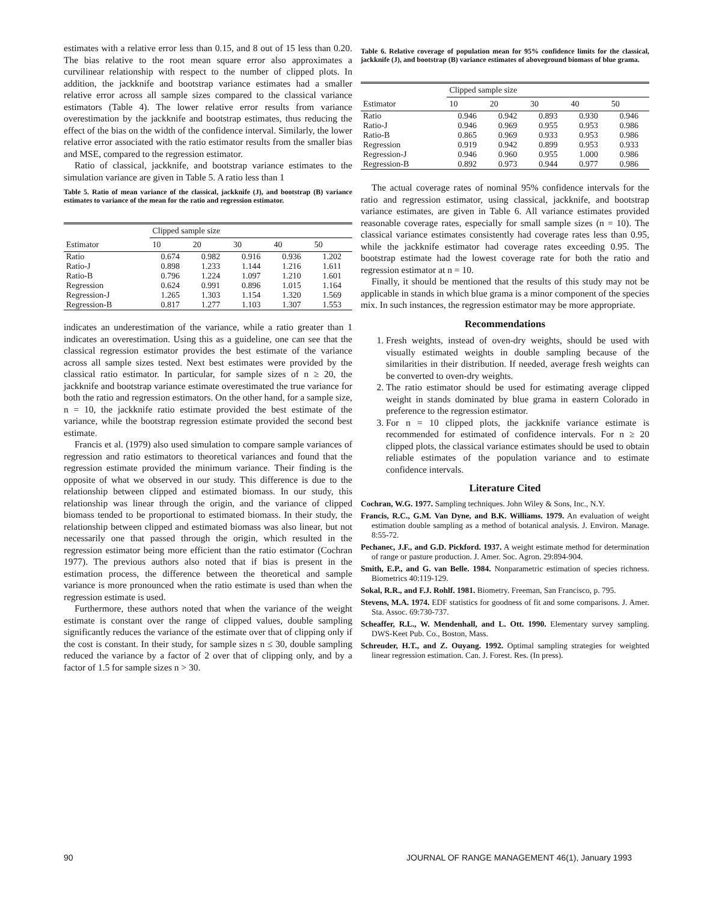estimates with a relative error less than 0.15, and 8 out of 15 less than 0.20. The bias relative to the root mean square error also approximates a curvilinear relationship with respect to the number of clipped plots. In addition, the jackknife and bootstrap variance estimates had a smaller relative error across all sample sizes compared to the classical variance estimators (Table 4). The lower relative error results from variance overestimation by the jackknife and bootstrap estimates, thus reducing the effect of the bias on the width of the confidence interval. Similarly, the lower relative error associated with the ratio estimator results from the smaller bias and MSE, compared to the regression estimator.
Ratio of classical, jackknife, and bootstrap variance estimates to the simulation variance are given in Table 5. A ratio less than 1
Table 5. Ratio of mean variance of the classical, jackknife (J), and bootstrap (B) variance estimates to variance of the mean for the ratio and regression estimator.
| | Clipped sample size | | | | |
| --- | --- | --- | --- | --- | --- |
| Estimator | 10 | 20 | 30 | 40 | 50 |
| Ratio | 0.674 | 0.982 | 0.916 | 0.936 | 1.202 |
| Ratio-J | 0.898 | 1.233 | 1.144 | 1.216 | 1.611 |
| Ratio-B | 0.796 | 1.224 | 1.097 | 1.210 | 1.601 |
| Regression | 0.624 | 0.991 | 0.896 | 1.015 | 1.164 |
| Regression-J | 1.265 | 1.303 | 1.154 | 1.320 | 1.569 |
| Regression-B | 0.817 | 1.277 | 1.103 | 1.307 | 1.553 |
indicates an underestimation of the variance, while a ratio greater than 1 indicates an overestimation. Using this as a guideline, one can see that the classical regression estimator provides the best estimate of the variance across all sample sizes tested. Next best estimates were provided by the classical ratio estimator. In particular, for sample sizes of n ≥ 20, the jackknife and bootstrap variance estimate overestimated the true variance for both the ratio and regression estimators. On the other hand, for a sample size, n = 10, the jackknife ratio estimate provided the best estimate of the variance, while the bootstrap regression estimate provided the second best estimate.
Francis et al. (1979) also used simulation to compare sample variances of regression and ratio estimators to theoretical variances and found that the regression estimate provided the minimum variance. Their finding is the opposite of what we observed in our study. This difference is due to the relationship between clipped and estimated biomass. In our study, this relationship was linear through the origin, and the variance of clipped biomass tended to be proportional to estimated biomass. In their study, the relationship between clipped and estimated biomass was also linear, but not necessarily one that passed through the origin, which resulted in the regression estimator being more efficient than the ratio estimator (Cochran 1977). The previous authors also noted that if bias is present in the estimation process, the difference between the theoretical and sample variance is more pronounced when the ratio estimate is used than when the regression estimate is used.
Furthermore, these authors noted that when the variance of the weight estimate is constant over the range of clipped values, double sampling significantly reduces the variance of the estimate over that of clipping only if the cost is constant. In their study, for sample sizes n ≤ 30, double sampling reduced the variance by a factor of 2 over that of clipping only, and by a factor of 1.5 for sample sizes n > 30.
Table 6. Relative coverage of population mean for 95% confidence limits for the classical, jackknife (J), and bootstrap (B) variance estimates of aboveground biomass of blue grama.
| | Clipped sample size | | | | |
| --- | --- | --- | --- | --- | --- |
| Estimator | 10 | 20 | 30 | 40 | 50 |
| Ratio | 0.946 | 0.942 | 0.893 | 0.930 | 0.946 |
| Ratio-J | 0.946 | 0.969 | 0.955 | 0.953 | 0.986 |
| Ratio-B | 0.865 | 0.969 | 0.933 | 0.953 | 0.986 |
| Regression | 0.919 | 0.942 | 0.899 | 0.953 | 0.933 |
| Regression-J | 0.946 | 0.960 | 0.955 | 1.000 | 0.986 |
| Regression-B | 0.892 | 0.973 | 0.944 | 0.977 | 0.986 |
The actual coverage rates of nominal 95% confidence intervals for the ratio and regression estimator, using classical, jackknife, and bootstrap variance estimates, are given in Table 6. All variance estimates provided reasonable coverage rates, especially for small sample sizes (n = 10). The classical variance estimates consistently had coverage rates less than 0.95, while the jackknife estimator had coverage rates exceeding 0.95. The bootstrap estimate had the lowest coverage rate for both the ratio and regression estimator at n = 10.
Finally, it should be mentioned that the results of this study may not be applicable in stands in which blue grama is a minor component of the species mix. In such instances, the regression estimator may be more appropriate.
Recommendations
1. Fresh weights, instead of oven-dry weights, should be used with visually estimated weights in double sampling because of the similarities in their distribution. If needed, average fresh weights can be converted to oven-dry weights.
2. The ratio estimator should be used for estimating average clipped weight in stands dominated by blue grama in eastern Colorado in preference to the regression estimator.
3. For n = 10 clipped plots, the jackknife variance estimate is recommended for estimated of confidence intervals. For n ≥ 20 clipped plots, the classical variance estimates should be used to obtain reliable estimates of the population variance and to estimate confidence intervals.
Literature Cited
Cochran, W.G. 1977. Sampling techniques. John Wiley & Sons, Inc., N.Y.
Francis, R.C., G.M. Van Dyne, and B.K. Williams. 1979. An evaluation of weight estimation double sampling as a method of botanical analysis. J. Environ. Manage. 8:55-72.
Pechanec, J.F., and G.D. Pickford. 1937. A weight estimate method for determination of range or pasture production. J. Amer. Soc. Agron. 29:894-904.
Smith, E.P., and G. van Belle. 1984. Nonparametric estimation of species richness. Biometrics 40:119-129.
Sokal, R.R., and F.J. Rohlf. 1981. Biometry. Freeman, San Francisco, p. 795.
Stevens, M.A. 1974. EDF statistics for goodness of fit and some comparisons. J. Amer. Sta. Assoc. 69:730-737.
Scheaffer, R.L., W. Mendenhall, and L. Ott. 1990. Elementary survey sampling. DWS-Keet Pub. Co., Boston, Mass.
Schreuder, H.T., and Z. Ouyang. 1992. Optimal sampling strategies for weighted linear regression estimation. Can. J. Forest. Res. (In press).
90
JOURNAL OF RANGE MANAGEMENT 46(1), January 1993